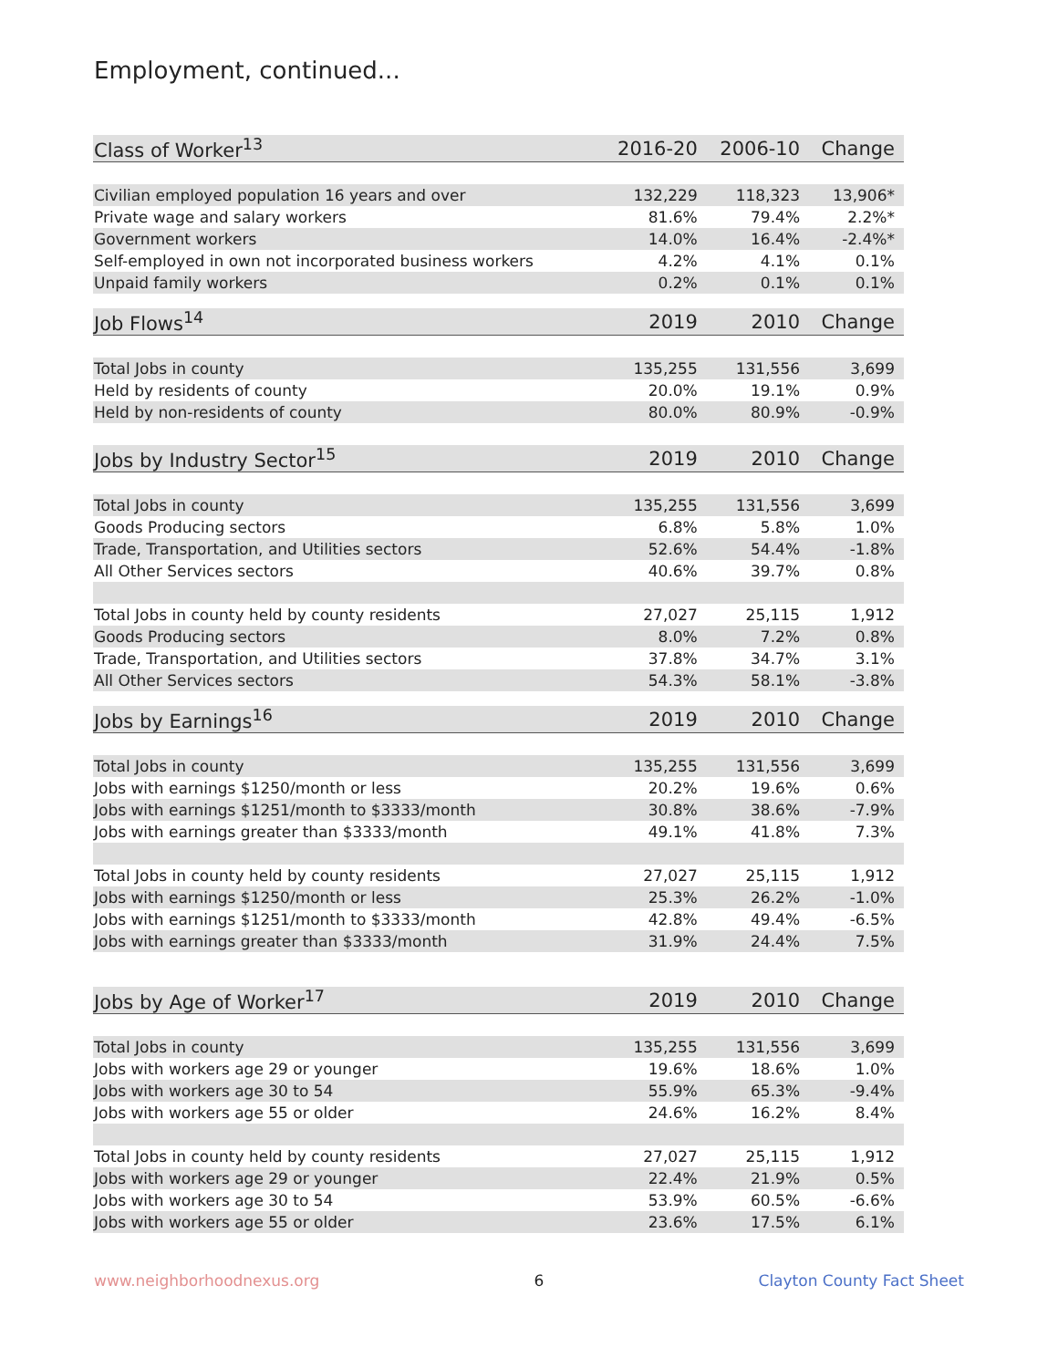Employment, continued...
| Class of Worker<sup>13</sup> | 2016-20 | 2006-10 | Change |
| --- | --- | --- | --- |
| Civilian employed population 16 years and over | 132,229 | 118,323 | 13,906* |
| Private wage and salary workers | 81.6% | 79.4% | 2.2%* |
| Government workers | 14.0% | 16.4% | -2.4%* |
| Self-employed in own not incorporated business workers | 4.2% | 4.1% | 0.1% |
| Unpaid family workers | 0.2% | 0.1% | 0.1% |
| Job Flows<sup>14</sup> | 2019 | 2010 | Change |
| Total Jobs in county | 135,255 | 131,556 | 3,699 |
| Held by residents of county | 20.0% | 19.1% | 0.9% |
| Held by non-residents of county | 80.0% | 80.9% | -0.9% |
| Jobs by Industry Sector<sup>15</sup> | 2019 | 2010 | Change |
| Total Jobs in county | 135,255 | 131,556 | 3,699 |
| Goods Producing sectors | 6.8% | 5.8% | 1.0% |
| Trade, Transportation, and Utilities sectors | 52.6% | 54.4% | -1.8% |
| All Other Services sectors | 40.6% | 39.7% | 0.8% |
| Total Jobs in county held by county residents | 27,027 | 25,115 | 1,912 |
| Goods Producing sectors | 8.0% | 7.2% | 0.8% |
| Trade, Transportation, and Utilities sectors | 37.8% | 34.7% | 3.1% |
| All Other Services sectors | 54.3% | 58.1% | -3.8% |
| Jobs by Earnings<sup>16</sup> | 2019 | 2010 | Change |
| Total Jobs in county | 135,255 | 131,556 | 3,699 |
| Jobs with earnings $1250/month or less | 20.2% | 19.6% | 0.6% |
| Jobs with earnings $1251/month to $3333/month | 30.8% | 38.6% | -7.9% |
| Jobs with earnings greater than $3333/month | 49.1% | 41.8% | 7.3% |
| Total Jobs in county held by county residents | 27,027 | 25,115 | 1,912 |
| Jobs with earnings $1250/month or less | 25.3% | 26.2% | -1.0% |
| Jobs with earnings $1251/month to $3333/month | 42.8% | 49.4% | -6.5% |
| Jobs with earnings greater than $3333/month | 31.9% | 24.4% | 7.5% |
| Jobs by Age of Worker<sup>17</sup> | 2019 | 2010 | Change |
| Total Jobs in county | 135,255 | 131,556 | 3,699 |
| Jobs with workers age 29 or younger | 19.6% | 18.6% | 1.0% |
| Jobs with workers age 30 to 54 | 55.9% | 65.3% | -9.4% |
| Jobs with workers age 55 or older | 24.6% | 16.2% | 8.4% |
| Total Jobs in county held by county residents | 27,027 | 25,115 | 1,912 |
| Jobs with workers age 29 or younger | 22.4% | 21.9% | 0.5% |
| Jobs with workers age 30 to 54 | 53.9% | 60.5% | -6.6% |
| Jobs with workers age 55 or older | 23.6% | 17.5% | 6.1% |
www.neighborhoodnexus.org 6 Clayton County Fact Sheet